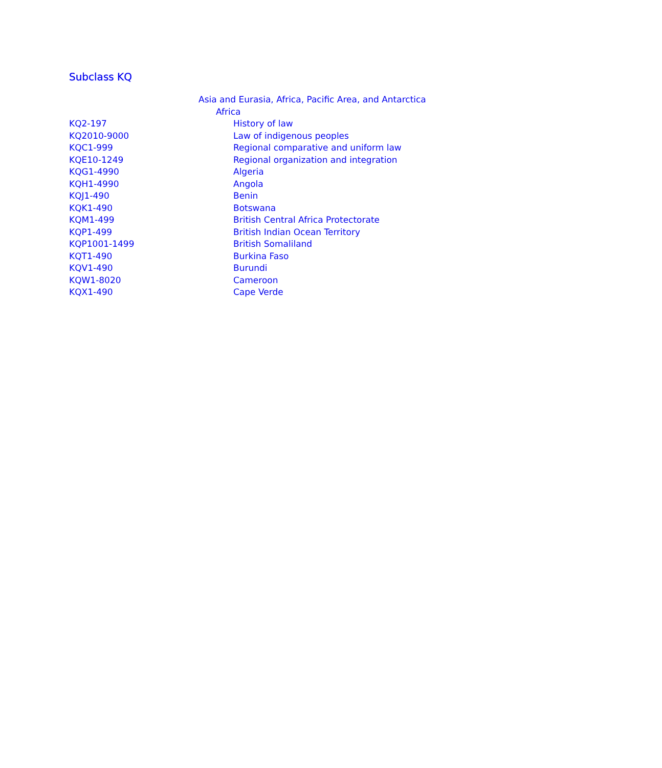Subclass KQ
| | Asia and Eurasia, Africa, Pacific Area, and Antarctica |
| | Africa |
| KQ2-197 | History of law |
| KQ2010-9000 | Law of indigenous peoples |
| KQC1-999 | Regional comparative and uniform law |
| KQE10-1249 | Regional organization and integration |
| KQG1-4990 | Algeria |
| KQH1-4990 | Angola |
| KQJ1-490 | Benin |
| KQK1-490 | Botswana |
| KQM1-499 | British Central Africa Protectorate |
| KQP1-499 | British Indian Ocean Territory |
| KQP1001-1499 | British Somaliland |
| KQT1-490 | Burkina Faso |
| KQV1-490 | Burundi |
| KQW1-8020 | Cameroon |
| KQX1-490 | Cape Verde |